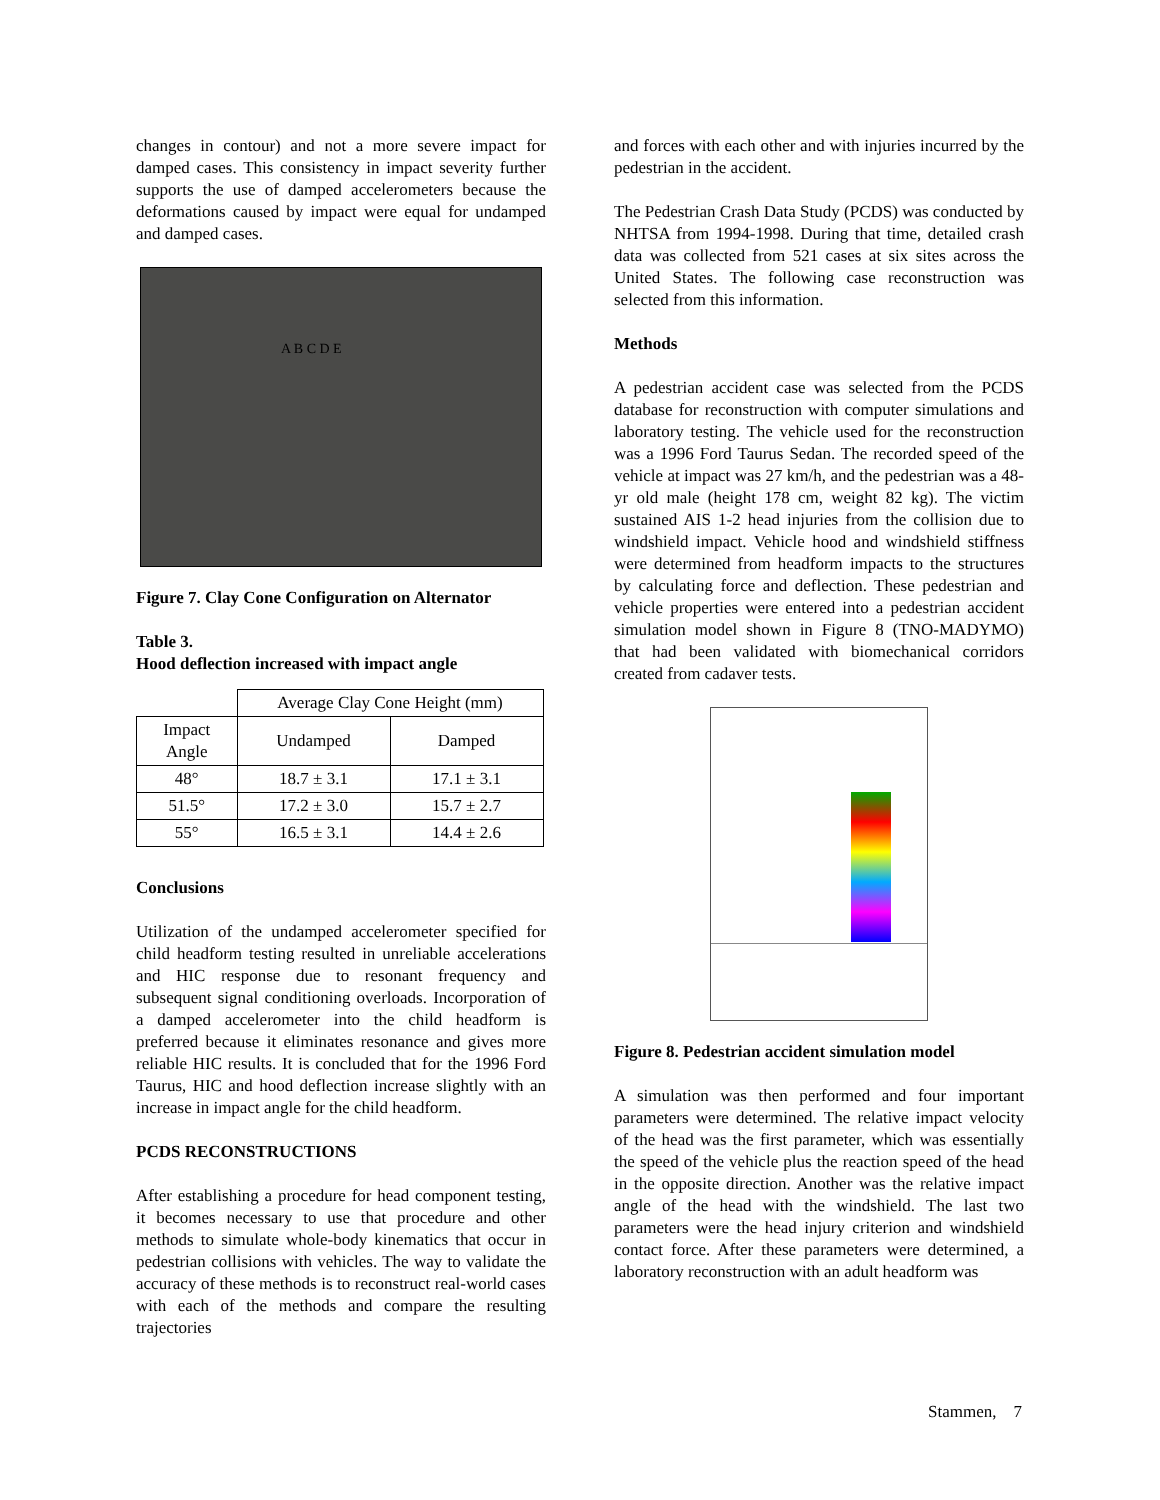changes in contour) and not a more severe impact for damped cases. This consistency in impact severity further supports the use of damped accelerometers because the deformations caused by impact were equal for undamped and damped cases.
A B C D E
Figure 7. Clay Cone Configuration on Alternator
Table 3.
Hood deflection increased with impact angle
| | Average Clay Cone Height (mm) | |
| --- | --- | --- |
| Impact Angle | Undamped | Damped |
| 48° | 18.7 ± 3.1 | 17.1 ± 3.1 |
| 51.5° | 17.2 ± 3.0 | 15.7 ± 2.7 |
| 55° | 16.5 ± 3.1 | 14.4 ± 2.6 |
Conclusions
Utilization of the undamped accelerometer specified for child headform testing resulted in unreliable accelerations and HIC response due to resonant frequency and subsequent signal conditioning overloads. Incorporation of a damped accelerometer into the child headform is preferred because it eliminates resonance and gives more reliable HIC results. It is concluded that for the 1996 Ford Taurus, HIC and hood deflection increase slightly with an increase in impact angle for the child headform.
PCDS RECONSTRUCTIONS
After establishing a procedure for head component testing, it becomes necessary to use that procedure and other methods to simulate whole-body kinematics that occur in pedestrian collisions with vehicles. The way to validate the accuracy of these methods is to reconstruct real-world cases with each of the methods and compare the resulting trajectories
and forces with each other and with injuries incurred by the pedestrian in the accident.
The Pedestrian Crash Data Study (PCDS) was conducted by NHTSA from 1994-1998. During that time, detailed crash data was collected from 521 cases at six sites across the United States. The following case reconstruction was selected from this information.
Methods
A pedestrian accident case was selected from the PCDS database for reconstruction with computer simulations and laboratory testing. The vehicle used for the reconstruction was a 1996 Ford Taurus Sedan. The recorded speed of the vehicle at impact was 27 km/h, and the pedestrian was a 48-yr old male (height 178 cm, weight 82 kg). The victim sustained AIS 1-2 head injuries from the collision due to windshield impact. Vehicle hood and windshield stiffness were determined from headform impacts to the structures by calculating force and deflection. These pedestrian and vehicle properties were entered into a pedestrian accident simulation model shown in Figure 8 (TNO-MADYMO) that had been validated with biomechanical corridors created from cadaver tests.
Figure 8. Pedestrian accident simulation model
A simulation was then performed and four important parameters were determined. The relative impact velocity of the head was the first parameter, which was essentially the speed of the vehicle plus the reaction speed of the head in the opposite direction. Another was the relative impact angle of the head with the windshield. The last two parameters were the head injury criterion and windshield contact force. After these parameters were determined, a laboratory reconstruction with an adult headform was
Stammen, 7